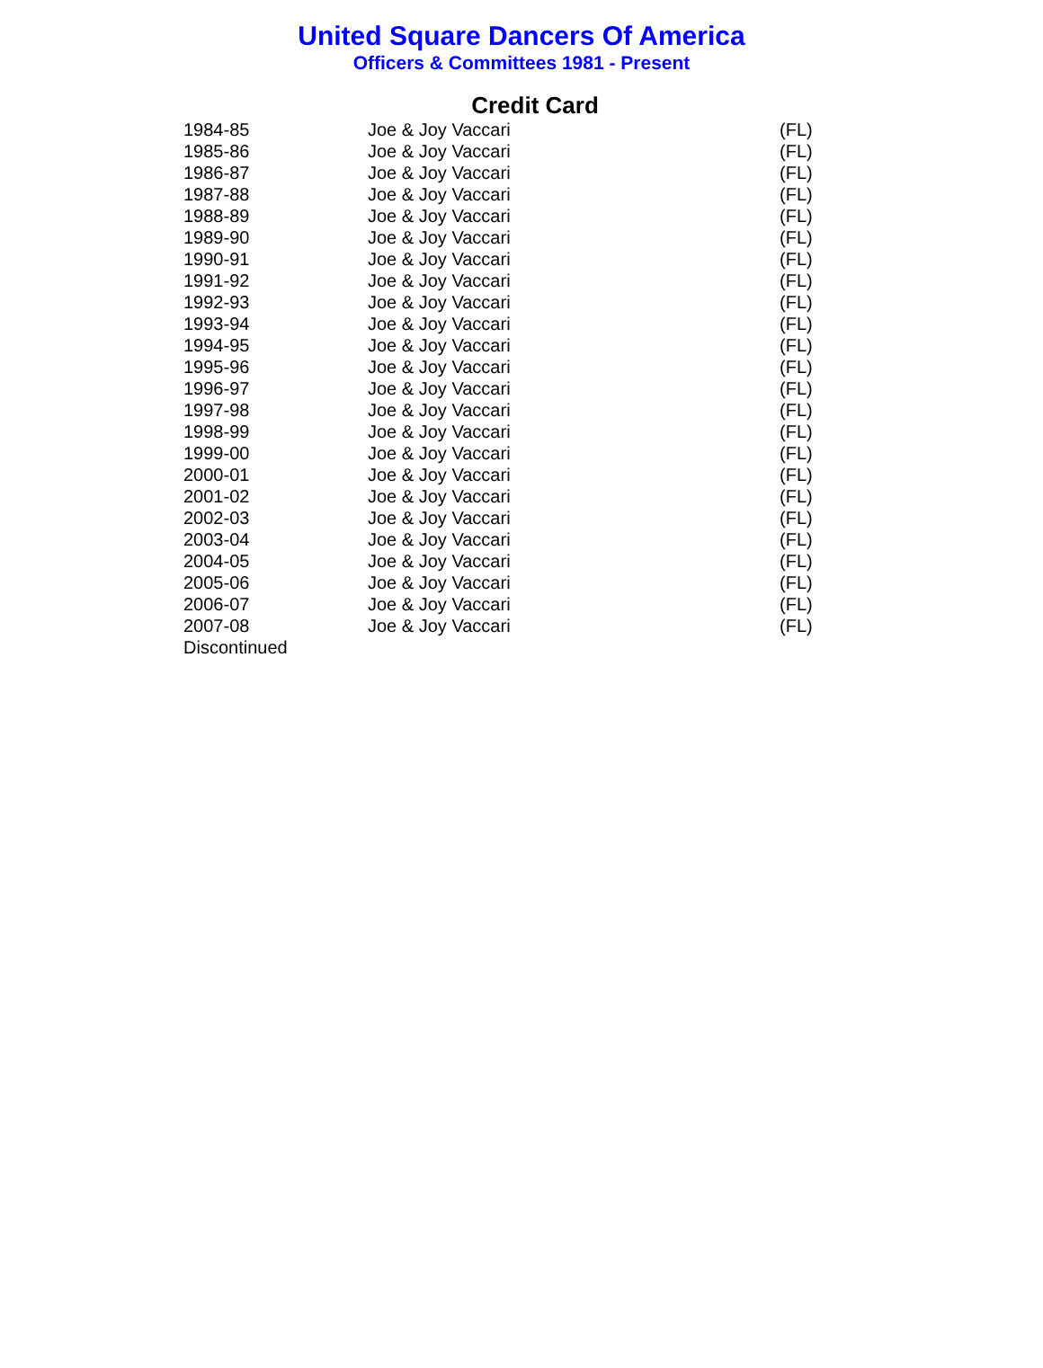United Square Dancers Of America
Officers & Committees 1981 - Present
Credit Card
| 1984-85 | Joe & Joy Vaccari | (FL) |
| 1985-86 | Joe & Joy Vaccari | (FL) |
| 1986-87 | Joe & Joy Vaccari | (FL) |
| 1987-88 | Joe & Joy Vaccari | (FL) |
| 1988-89 | Joe & Joy Vaccari | (FL) |
| 1989-90 | Joe & Joy Vaccari | (FL) |
| 1990-91 | Joe & Joy Vaccari | (FL) |
| 1991-92 | Joe & Joy Vaccari | (FL) |
| 1992-93 | Joe & Joy Vaccari | (FL) |
| 1993-94 | Joe & Joy Vaccari | (FL) |
| 1994-95 | Joe & Joy Vaccari | (FL) |
| 1995-96 | Joe & Joy Vaccari | (FL) |
| 1996-97 | Joe & Joy Vaccari | (FL) |
| 1997-98 | Joe & Joy Vaccari | (FL) |
| 1998-99 | Joe & Joy Vaccari | (FL) |
| 1999-00 | Joe & Joy Vaccari | (FL) |
| 2000-01 | Joe & Joy Vaccari | (FL) |
| 2001-02 | Joe & Joy Vaccari | (FL) |
| 2002-03 | Joe & Joy Vaccari | (FL) |
| 2003-04 | Joe & Joy Vaccari | (FL) |
| 2004-05 | Joe & Joy Vaccari | (FL) |
| 2005-06 | Joe & Joy Vaccari | (FL) |
| 2006-07 | Joe & Joy Vaccari | (FL) |
| 2007-08 | Joe & Joy Vaccari | (FL) |
| Discontinued | | |